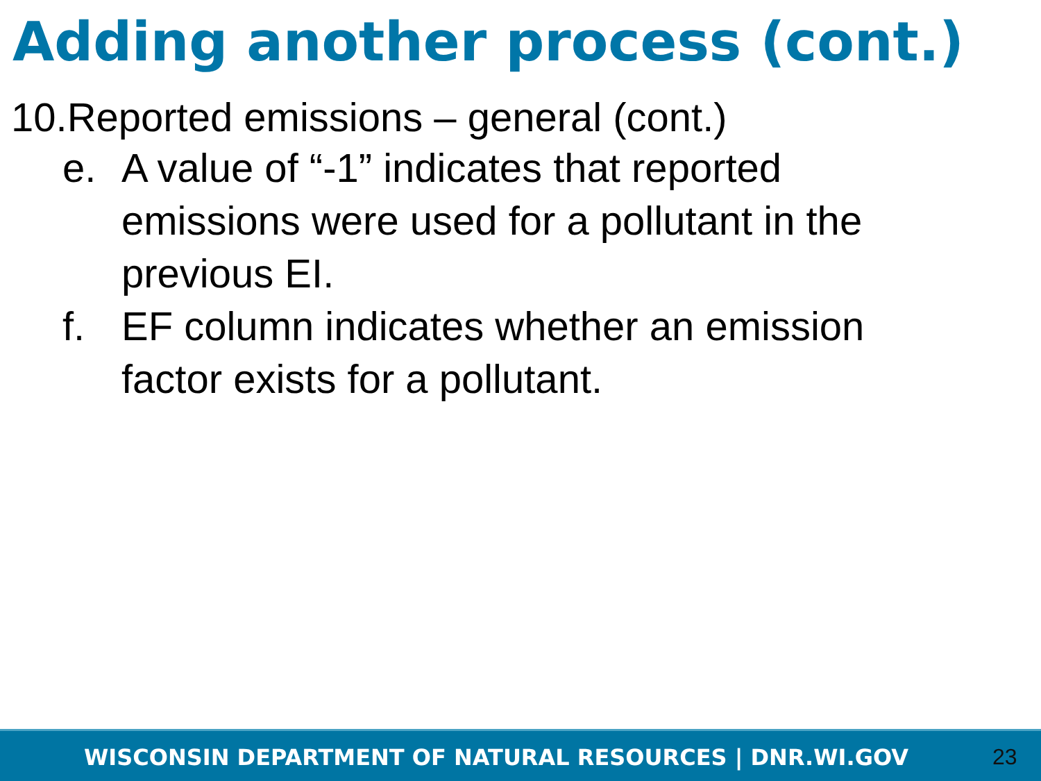Adding another process (cont.)
10.Reported emissions – general (cont.)
e. A value of “-1” indicates that reported emissions were used for a pollutant in the previous EI.
f. EF column indicates whether an emission factor exists for a pollutant.
WISCONSIN DEPARTMENT OF NATURAL RESOURCES | DNR.WI.GOV 23